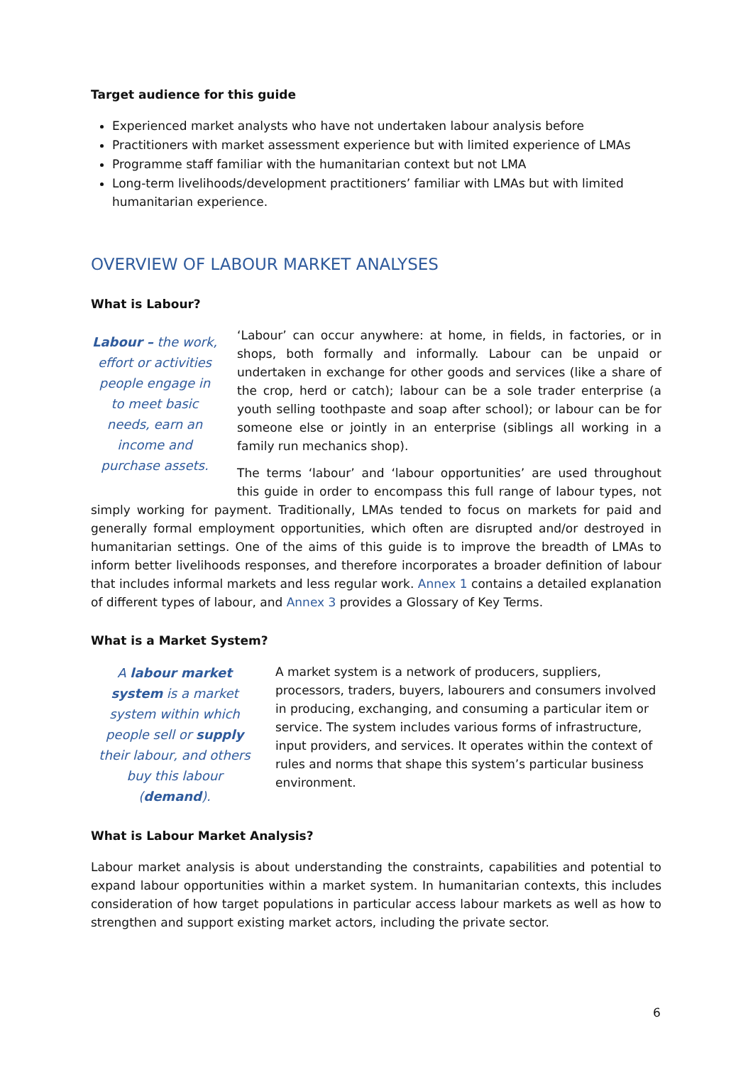Target audience for this guide
Experienced market analysts who have not undertaken labour analysis before
Practitioners with market assessment experience but with limited experience of LMAs
Programme staff familiar with the humanitarian context but not LMA
Long-term livelihoods/development practitioners’ familiar with LMAs but with limited humanitarian experience.
OVERVIEW OF LABOUR MARKET ANALYSES
What is Labour?
Labour – the work, effort or activities people engage in to meet basic needs, earn an income and purchase assets.
‘Labour’ can occur anywhere: at home, in fields, in factories, or in shops, both formally and informally. Labour can be unpaid or undertaken in exchange for other goods and services (like a share of the crop, herd or catch); labour can be a sole trader enterprise (a youth selling toothpaste and soap after school); or labour can be for someone else or jointly in an enterprise (siblings all working in a family run mechanics shop).
The terms ‘labour’ and ‘labour opportunities’ are used throughout this guide in order to encompass this full range of labour types, not simply working for payment. Traditionally, LMAs tended to focus on markets for paid and generally formal employment opportunities, which often are disrupted and/or destroyed in humanitarian settings. One of the aims of this guide is to improve the breadth of LMAs to inform better livelihoods responses, and therefore incorporates a broader definition of labour that includes informal markets and less regular work. Annex 1 contains a detailed explanation of different types of labour, and Annex 3 provides a Glossary of Key Terms.
What is a Market System?
A labour market system is a market system within which people sell or supply their labour, and others buy this labour (demand).
A market system is a network of producers, suppliers, processors, traders, buyers, labourers and consumers involved in producing, exchanging, and consuming a particular item or service. The system includes various forms of infrastructure, input providers, and services. It operates within the context of rules and norms that shape this system’s particular business environment.
What is Labour Market Analysis?
Labour market analysis is about understanding the constraints, capabilities and potential to expand labour opportunities within a market system. In humanitarian contexts, this includes consideration of how target populations in particular access labour markets as well as how to strengthen and support existing market actors, including the private sector.
6